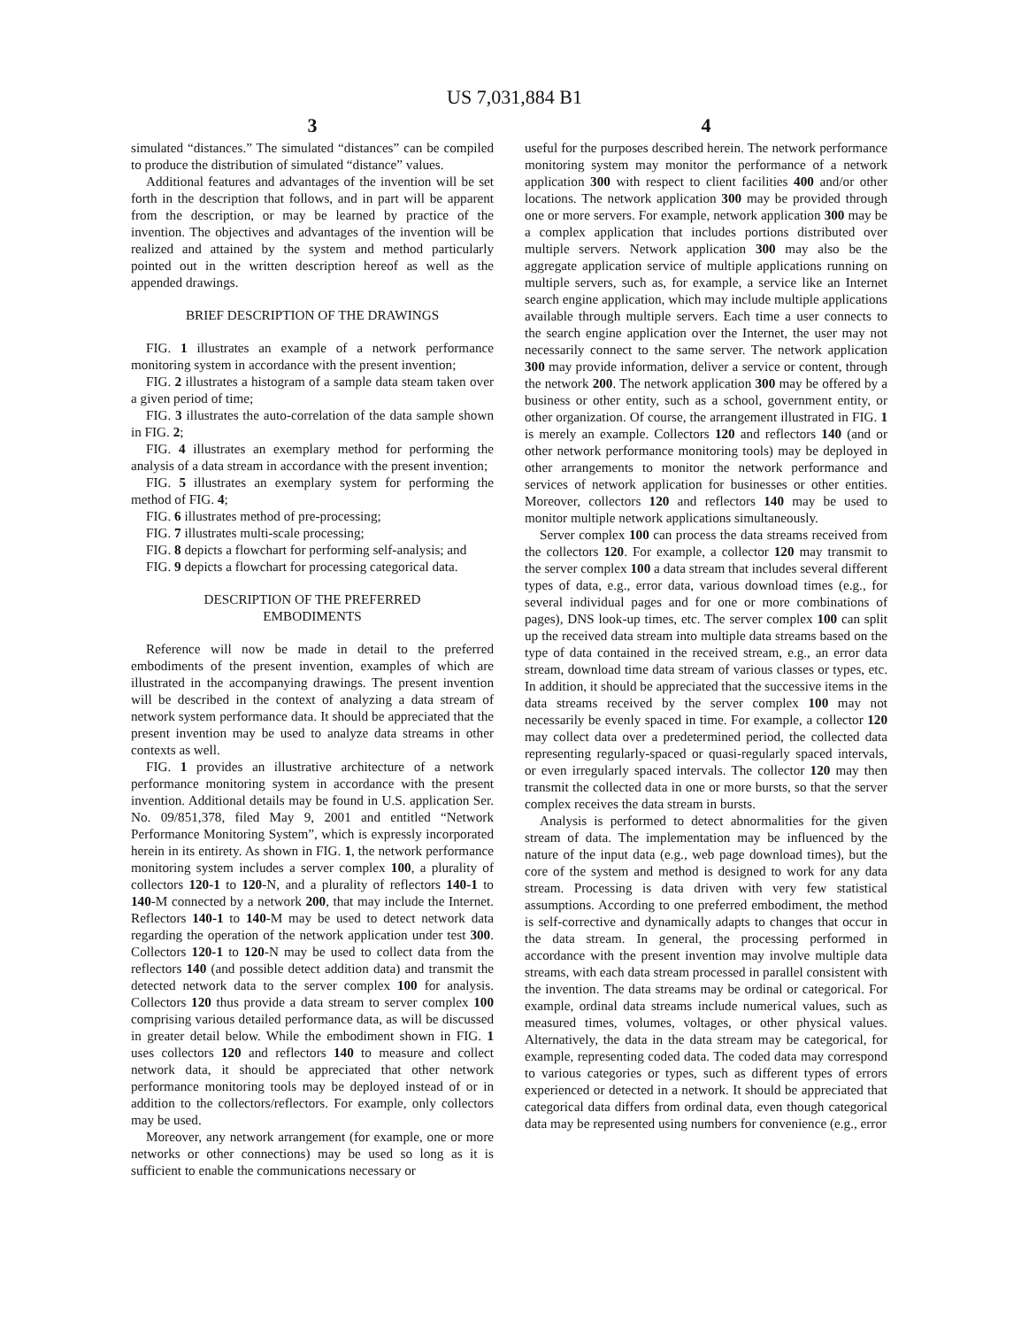US 7,031,884 B1
3
simulated “distances.” The simulated “distances” can be compiled to produce the distribution of simulated “distance” values.
Additional features and advantages of the invention will be set forth in the description that follows, and in part will be apparent from the description, or may be learned by practice of the invention. The objectives and advantages of the invention will be realized and attained by the system and method particularly pointed out in the written description hereof as well as the appended drawings.
BRIEF DESCRIPTION OF THE DRAWINGS
FIG. 1 illustrates an example of a network performance monitoring system in accordance with the present invention;
FIG. 2 illustrates a histogram of a sample data steam taken over a given period of time;
FIG. 3 illustrates the auto-correlation of the data sample shown in FIG. 2;
FIG. 4 illustrates an exemplary method for performing the analysis of a data stream in accordance with the present invention;
FIG. 5 illustrates an exemplary system for performing the method of FIG. 4;
FIG. 6 illustrates method of pre-processing;
FIG. 7 illustrates multi-scale processing;
FIG. 8 depicts a flowchart for performing self-analysis; and
FIG. 9 depicts a flowchart for processing categorical data.
DESCRIPTION OF THE PREFERRED
EMBODIMENTS
Reference will now be made in detail to the preferred embodiments of the present invention, examples of which are illustrated in the accompanying drawings. The present invention will be described in the context of analyzing a data stream of network system performance data. It should be appreciated that the present invention may be used to analyze data streams in other contexts as well.
FIG. 1 provides an illustrative architecture of a network performance monitoring system in accordance with the present invention. Additional details may be found in U.S. application Ser. No. 09/851,378, filed May 9, 2001 and entitled “Network Performance Monitoring System”, which is expressly incorporated herein in its entirety. As shown in FIG. 1, the network performance monitoring system includes a server complex 100, a plurality of collectors 120-1 to 120-N, and a plurality of reflectors 140-1 to 140-M connected by a network 200, that may include the Internet. Reflectors 140-1 to 140-M may be used to detect network data regarding the operation of the network application under test 300. Collectors 120-1 to 120-N may be used to collect data from the reflectors 140 (and possible detect addition data) and transmit the detected network data to the server complex 100 for analysis. Collectors 120 thus provide a data stream to server complex 100 comprising various detailed performance data, as will be discussed in greater detail below. While the embodiment shown in FIG. 1 uses collectors 120 and reflectors 140 to measure and collect network data, it should be appreciated that other network performance monitoring tools may be deployed instead of or in addition to the collectors/reflectors. For example, only collectors may be used.
Moreover, any network arrangement (for example, one or more networks or other connections) may be used so long as it is sufficient to enable the communications necessary or
4
useful for the purposes described herein. The network performance monitoring system may monitor the performance of a network application 300 with respect to client facilities 400 and/or other locations. The network application 300 may be provided through one or more servers. For example, network application 300 may be a complex application that includes portions distributed over multiple servers. Network application 300 may also be the aggregate application service of multiple applications running on multiple servers, such as, for example, a service like an Internet search engine application, which may include multiple applications available through multiple servers. Each time a user connects to the search engine application over the Internet, the user may not necessarily connect to the same server. The network application 300 may provide information, deliver a service or content, through the network 200. The network application 300 may be offered by a business or other entity, such as a school, government entity, or other organization. Of course, the arrangement illustrated in FIG. 1 is merely an example. Collectors 120 and reflectors 140 (and or other network performance monitoring tools) may be deployed in other arrangements to monitor the network performance and services of network application for businesses or other entities. Moreover, collectors 120 and reflectors 140 may be used to monitor multiple network applications simultaneously.
Server complex 100 can process the data streams received from the collectors 120. For example, a collector 120 may transmit to the server complex 100 a data stream that includes several different types of data, e.g., error data, various download times (e.g., for several individual pages and for one or more combinations of pages), DNS look-up times, etc. The server complex 100 can split up the received data stream into multiple data streams based on the type of data contained in the received stream, e.g., an error data stream, download time data stream of various classes or types, etc. In addition, it should be appreciated that the successive items in the data streams received by the server complex 100 may not necessarily be evenly spaced in time. For example, a collector 120 may collect data over a predetermined period, the collected data representing regularly-spaced or quasi-regularly spaced intervals, or even irregularly spaced intervals. The collector 120 may then transmit the collected data in one or more bursts, so that the server complex receives the data stream in bursts.
Analysis is performed to detect abnormalities for the given stream of data. The implementation may be influenced by the nature of the input data (e.g., web page download times), but the core of the system and method is designed to work for any data stream. Processing is data driven with very few statistical assumptions. According to one preferred embodiment, the method is self-corrective and dynamically adapts to changes that occur in the data stream. In general, the processing performed in accordance with the present invention may involve multiple data streams, with each data stream processed in parallel consistent with the invention. The data streams may be ordinal or categorical. For example, ordinal data streams include numerical values, such as measured times, volumes, voltages, or other physical values. Alternatively, the data in the data stream may be categorical, for example, representing coded data. The coded data may correspond to various categories or types, such as different types of errors experienced or detected in a network. It should be appreciated that categorical data differs from ordinal data, even though categorical data may be represented using numbers for convenience (e.g., error